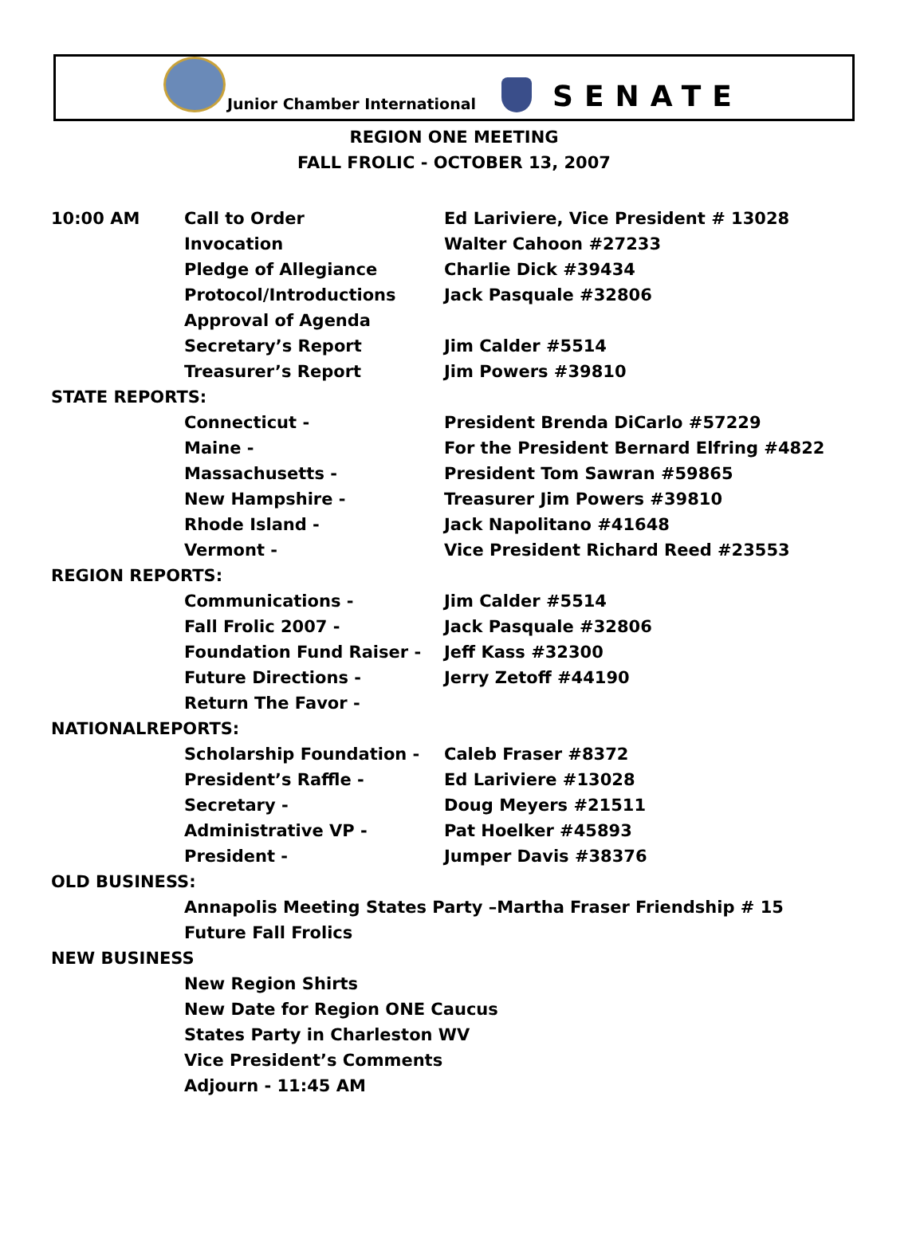Junior Chamber International
SENATE
REGION ONE MEETING
FALL FROLIC - OCTOBER 13, 2007
10:00 AM Call to Order Ed Lariviere, Vice President # 13028
Invocation Walter Cahoon #27233
Pledge of Allegiance Charlie Dick #39434
Protocol/Introductions Jack Pasquale #32806
Approval of Agenda
Secretary’s Report Jim Calder #5514
Treasurer’s Report Jim Powers #39810
STATE REPORTS:
Connecticut - President Brenda DiCarlo #57229
Maine - For the President Bernard Elfring #4822
Massachusetts - President Tom Sawran #59865
New Hampshire - Treasurer Jim Powers #39810
Rhode Island - Jack Napolitano #41648
Vermont - Vice President Richard Reed #23553
REGION REPORTS:
Communications - Jim Calder #5514
Fall Frolic 2007 - Jack Pasquale #32806
Foundation Fund Raiser - Jeff Kass #32300
Future Directions - Jerry Zetoff #44190
Return The Favor -
NATIONALREPORTS:
Scholarship Foundation - Caleb Fraser #8372
President’s Raffle - Ed Lariviere #13028
Secretary - Doug Meyers #21511
Administrative VP - Pat Hoelker #45893
President - Jumper Davis #38376
OLD BUSINESS:
Annapolis Meeting States Party –Martha Fraser Friendship # 15
Future Fall Frolics
NEW BUSINESS
New Region Shirts
New Date for Region ONE Caucus
States Party in Charleston WV
Vice President’s Comments
Adjourn - 11:45 AM